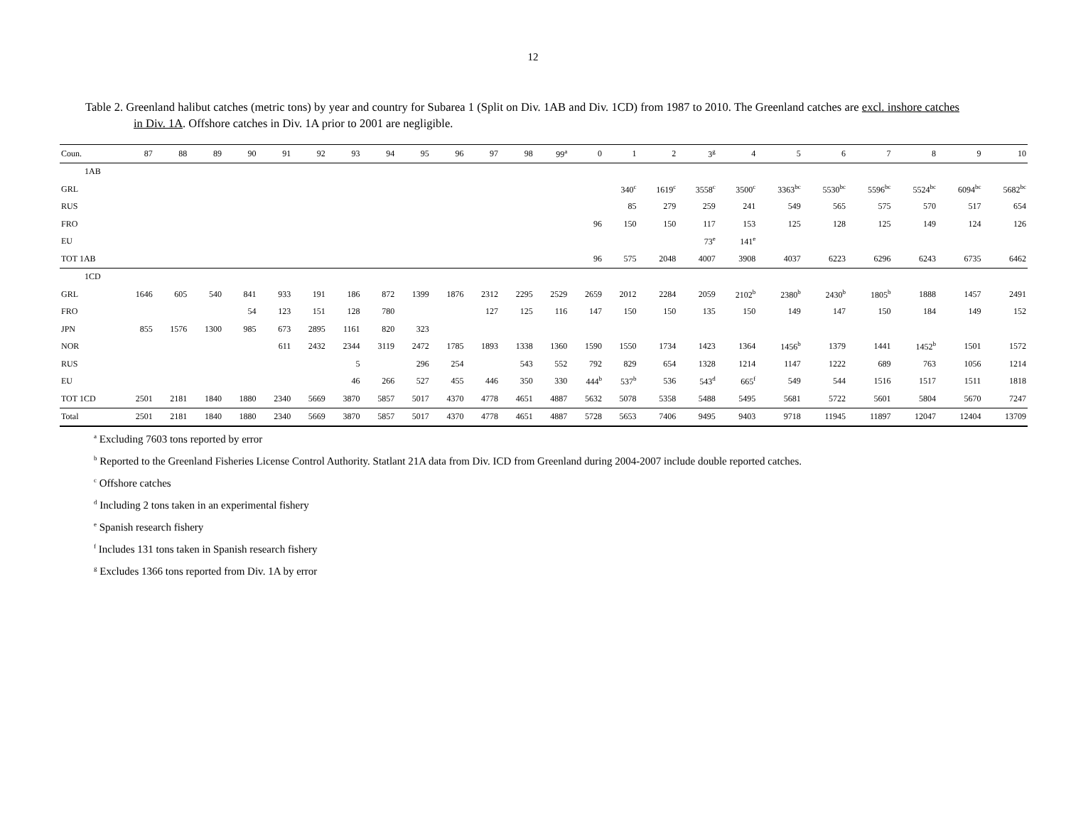12
Table 2. Greenland halibut catches (metric tons) by year and country for Subarea 1 (Split on Div. 1AB and Div. 1CD) from 1987 to 2010. The Greenland catches are excl. inshore catches in Div. 1A. Offshore catches in Div. 1A prior to 2001 are negligible.
| Coun. | 87 | 88 | 89 | 90 | 91 | 92 | 93 | 94 | 95 | 96 | 97 | 98 | 99<sup>a</sup> | 0 | 1 | 2 | 3<sup>g</sup> | 4 | 5 | 6 | 7 | 8 | 9 | 10 |
| --- | --- | --- | --- | --- | --- | --- | --- | --- | --- | --- | --- | --- | --- | --- | --- | --- | --- | --- | --- | --- | --- | --- | --- | --- |
| 1AB | | | | | | | | | | | | | | | | | | | | | | | | |
| GRL | | | | | | | | | | | | | | | 340<sup>c</sup> | 1619<sup>c</sup> | 3558<sup>c</sup> | 3500<sup>c</sup> | 3363<sup>bc</sup> | 5530<sup>bc</sup> | 5596<sup>bc</sup> | 5524<sup>bc</sup> | 6094<sup>bc</sup> | 5682<sup>bc</sup> |
| RUS | | | | | | | | | | | | | | | 85 | 279 | 259 | 241 | 549 | 565 | 575 | 570 | 517 | 654 |
| FRO | | | | | | | | | | | | | | 96 | 150 | 150 | 117 | 153 | 125 | 128 | 125 | 149 | 124 | 126 |
| EU | | | | | | | | | | | | | | | | | 73<sup>e</sup> | 141<sup>e</sup> | | | | | | |
| TOT 1AB | | | | | | | | | | | | | | 96 | 575 | 2048 | 4007 | 3908 | 4037 | 6223 | 6296 | 6243 | 6735 | 6462 |
| 1CD | | | | | | | | | | | | | | | | | | | | | | | | |
| GRL | 1646 | 605 | 540 | 841 | 933 | 191 | 186 | 872 | 1399 | 1876 | 2312 | 2295 | 2529 | 2659 | 2012 | 2284 | 2059 | 2102<sup>b</sup> | 2380<sup>b</sup> | 2430<sup>b</sup> | 1805<sup>b</sup> | 1888 | 1457 | 2491 |
| FRO | | | | 54 | 123 | 151 | 128 | 780 | | | 127 | 125 | 116 | 147 | 150 | 150 | 135 | 150 | 149 | 147 | 150 | 184 | 149 | 152 |
| JPN | 855 | 1576 | 1300 | 985 | 673 | 2895 | 1161 | 820 | 323 | | | | | | | | | | | | | | | |
| NOR | | | | | 611 | 2432 | 2344 | 3119 | 2472 | 1785 | 1893 | 1338 | 1360 | 1590 | 1550 | 1734 | 1423 | 1364 | 1456<sup>b</sup> | 1379 | 1441 | 1452<sup>b</sup> | 1501 | 1572 |
| RUS | | | | | | | 5 | | 296 | 254 | | 543 | 552 | 792 | 829 | 654 | 1328 | 1214 | 1147 | 1222 | 689 | 763 | 1056 | 1214 |
| EU | | | | | | | 46 | 266 | 527 | 455 | 446 | 350 | 330 | 444<sup>b</sup> | 537<sup>b</sup> | 536 | 543<sup>d</sup> | 665<sup>f</sup> | 549 | 544 | 1516 | 1517 | 1511 | 1818 |
| TOT 1CD | 2501 | 2181 | 1840 | 1880 | 2340 | 5669 | 3870 | 5857 | 5017 | 4370 | 4778 | 4651 | 4887 | 5632 | 5078 | 5358 | 5488 | 5495 | 5681 | 5722 | 5601 | 5804 | 5670 | 7247 |
| Total | 2501 | 2181 | 1840 | 1880 | 2340 | 5669 | 3870 | 5857 | 5017 | 4370 | 4778 | 4651 | 4887 | 5728 | 5653 | 7406 | 9495 | 9403 | 9718 | 11945 | 11897 | 12047 | 12404 | 13709 |
<sup>a</sup> Excluding 7603 tons reported by error
<sup>b</sup> Reported to the Greenland Fisheries License Control Authority. Statlant 21A data from Div. ICD from Greenland during 2004-2007 include double reported catches.
<sup>c</sup> Offshore catches
<sup>d</sup> Including 2 tons taken in an experimental fishery
<sup>e</sup> Spanish research fishery
<sup>f</sup> Includes 131 tons taken in Spanish research fishery
<sup>g</sup> Excludes 1366 tons reported from Div. 1A by error